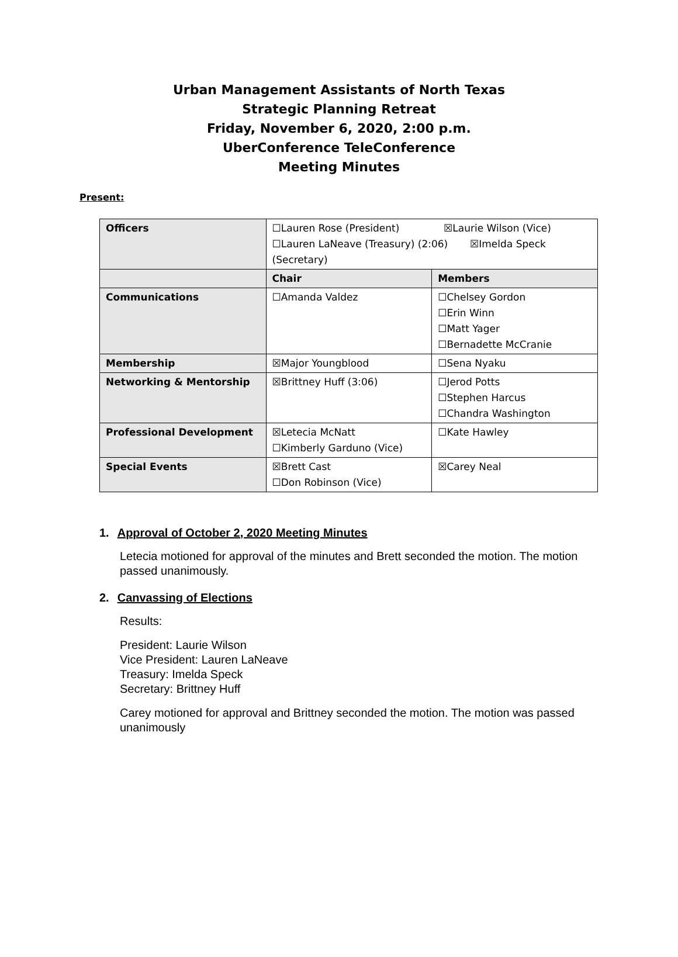Urban Management Assistants of North Texas
Strategic Planning Retreat
Friday, November 6, 2020, 2:00 p.m.
UberConference TeleConference
Meeting Minutes
Present:
| Officers | ☐Lauren Rose (President) ☒Laurie Wilson (Vice) ☐Lauren LaNeave (Treasury) (2:06) ☒Imelda Speck (Secretary) | |
| | Chair | Members |
| Communications | ☐Amanda Valdez | ☐Chelsey Gordon ☐Erin Winn ☐Matt Yager ☐Bernadette McCranie |
| Membership | ☒Major Youngblood | ☐Sena Nyaku |
| Networking & Mentorship | ☒Brittney Huff (3:06) | ☐Jerod Potts ☐Stephen Harcus ☐Chandra Washington |
| Professional Development | ☒Letecia McNatt ☐Kimberly Garduno (Vice) | ☐Kate Hawley |
| Special Events | ☒Brett Cast ☐Don Robinson (Vice) | ☒Carey Neal |
1. Approval of October 2, 2020 Meeting Minutes
Letecia motioned for approval of the minutes and Brett seconded the motion. The motion passed unanimously.
2. Canvassing of Elections
Results:
President: Laurie Wilson
Vice President: Lauren LaNeave
Treasury: Imelda Speck
Secretary: Brittney Huff
Carey motioned for approval and Brittney seconded the motion. The motion was passed unanimously